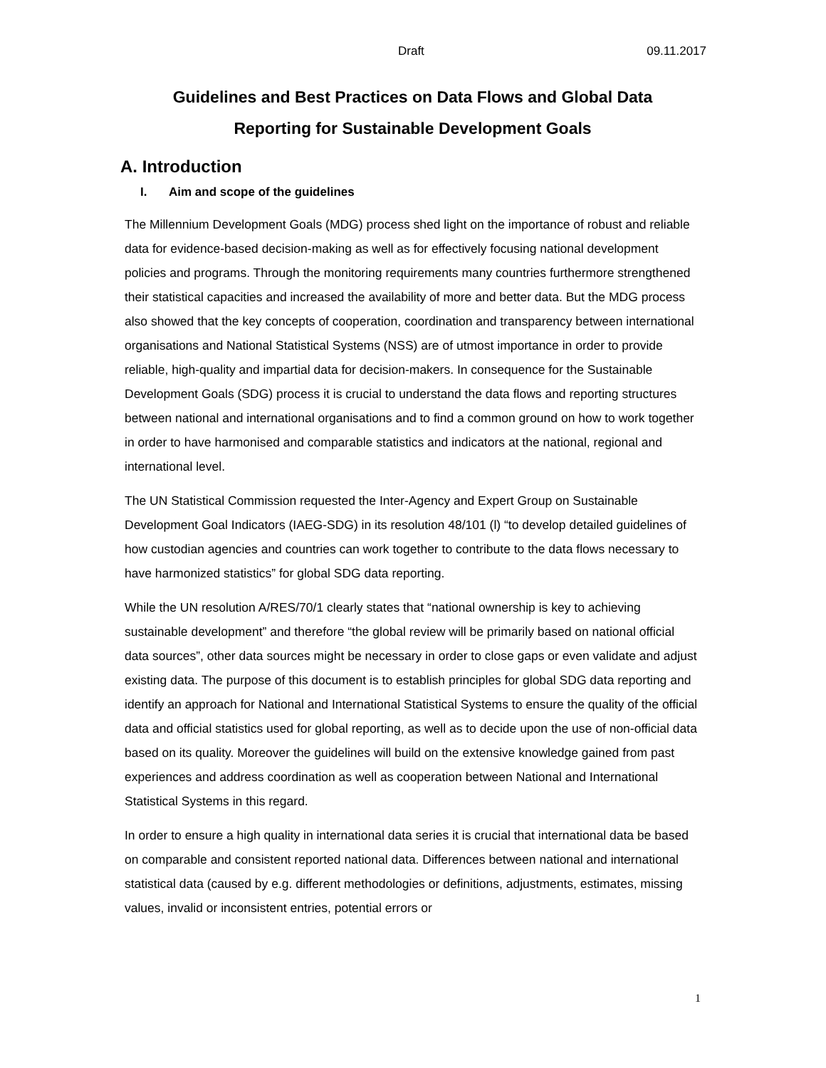Draft 09.11.2017
Guidelines and Best Practices on Data Flows and Global Data
Reporting for Sustainable Development Goals
A. Introduction
I. Aim and scope of the guidelines
The Millennium Development Goals (MDG) process shed light on the importance of robust and reliable data for evidence-based decision-making as well as for effectively focusing national development policies and programs. Through the monitoring requirements many countries furthermore strengthened their statistical capacities and increased the availability of more and better data. But the MDG process also showed that the key concepts of cooperation, coordination and transparency between international organisations and National Statistical Systems (NSS) are of utmost importance in order to provide reliable, high-quality and impartial data for decision-makers. In consequence for the Sustainable Development Goals (SDG) process it is crucial to understand the data flows and reporting structures between national and international organisations and to find a common ground on how to work together in order to have harmonised and comparable statistics and indicators at the national, regional and international level.
The UN Statistical Commission requested the Inter-Agency and Expert Group on Sustainable Development Goal Indicators (IAEG-SDG) in its resolution 48/101 (l) “to develop detailed guidelines of how custodian agencies and countries can work together to contribute to the data flows necessary to have harmonized statistics” for global SDG data reporting.
While the UN resolution A/RES/70/1 clearly states that “national ownership is key to achieving sustainable development” and therefore “the global review will be primarily based on national official data sources”, other data sources might be necessary in order to close gaps or even validate and adjust existing data. The purpose of this document is to establish principles for global SDG data reporting and identify an approach for National and International Statistical Systems to ensure the quality of the official data and official statistics used for global reporting, as well as to decide upon the use of non-official data based on its quality. Moreover the guidelines will build on the extensive knowledge gained from past experiences and address coordination as well as cooperation between National and International Statistical Systems in this regard.
In order to ensure a high quality in international data series it is crucial that international data be based on comparable and consistent reported national data. Differences between national and international statistical data (caused by e.g. different methodologies or definitions, adjustments, estimates, missing values, invalid or inconsistent entries, potential errors or
1